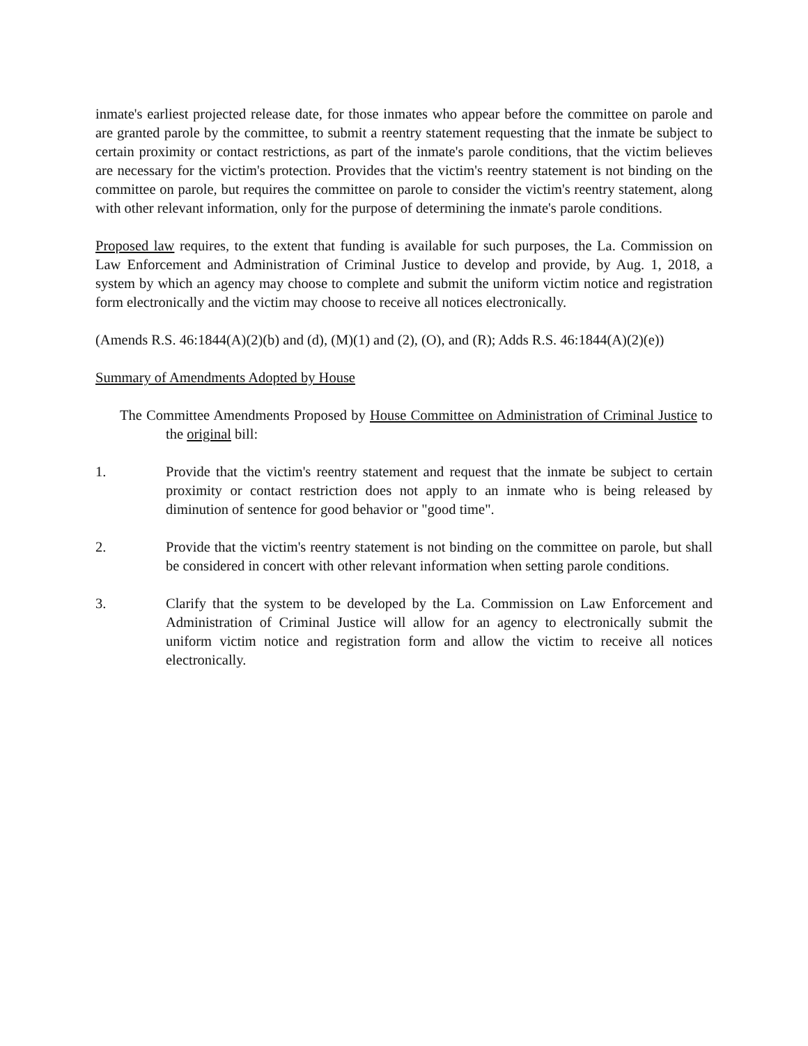inmate's earliest projected release date, for those inmates who appear before the committee on parole and are granted parole by the committee, to submit a reentry statement requesting that the inmate be subject to certain proximity or contact restrictions, as part of the inmate's parole conditions, that the victim believes are necessary for the victim's protection. Provides that the victim's reentry statement is not binding on the committee on parole, but requires the committee on parole to consider the victim's reentry statement, along with other relevant information, only for the purpose of determining the inmate's parole conditions.
Proposed law requires, to the extent that funding is available for such purposes, the La. Commission on Law Enforcement and Administration of Criminal Justice to develop and provide, by Aug. 1, 2018, a system by which an agency may choose to complete and submit the uniform victim notice and registration form electronically and the victim may choose to receive all notices electronically.
(Amends R.S. 46:1844(A)(2)(b) and (d), (M)(1) and (2), (O), and (R); Adds R.S. 46:1844(A)(2)(e))
Summary of Amendments Adopted by House
The Committee Amendments Proposed by House Committee on Administration of Criminal Justice to the original bill:
1. Provide that the victim's reentry statement and request that the inmate be subject to certain proximity or contact restriction does not apply to an inmate who is being released by diminution of sentence for good behavior or "good time".
2. Provide that the victim's reentry statement is not binding on the committee on parole, but shall be considered in concert with other relevant information when setting parole conditions.
3. Clarify that the system to be developed by the La. Commission on Law Enforcement and Administration of Criminal Justice will allow for an agency to electronically submit the uniform victim notice and registration form and allow the victim to receive all notices electronically.